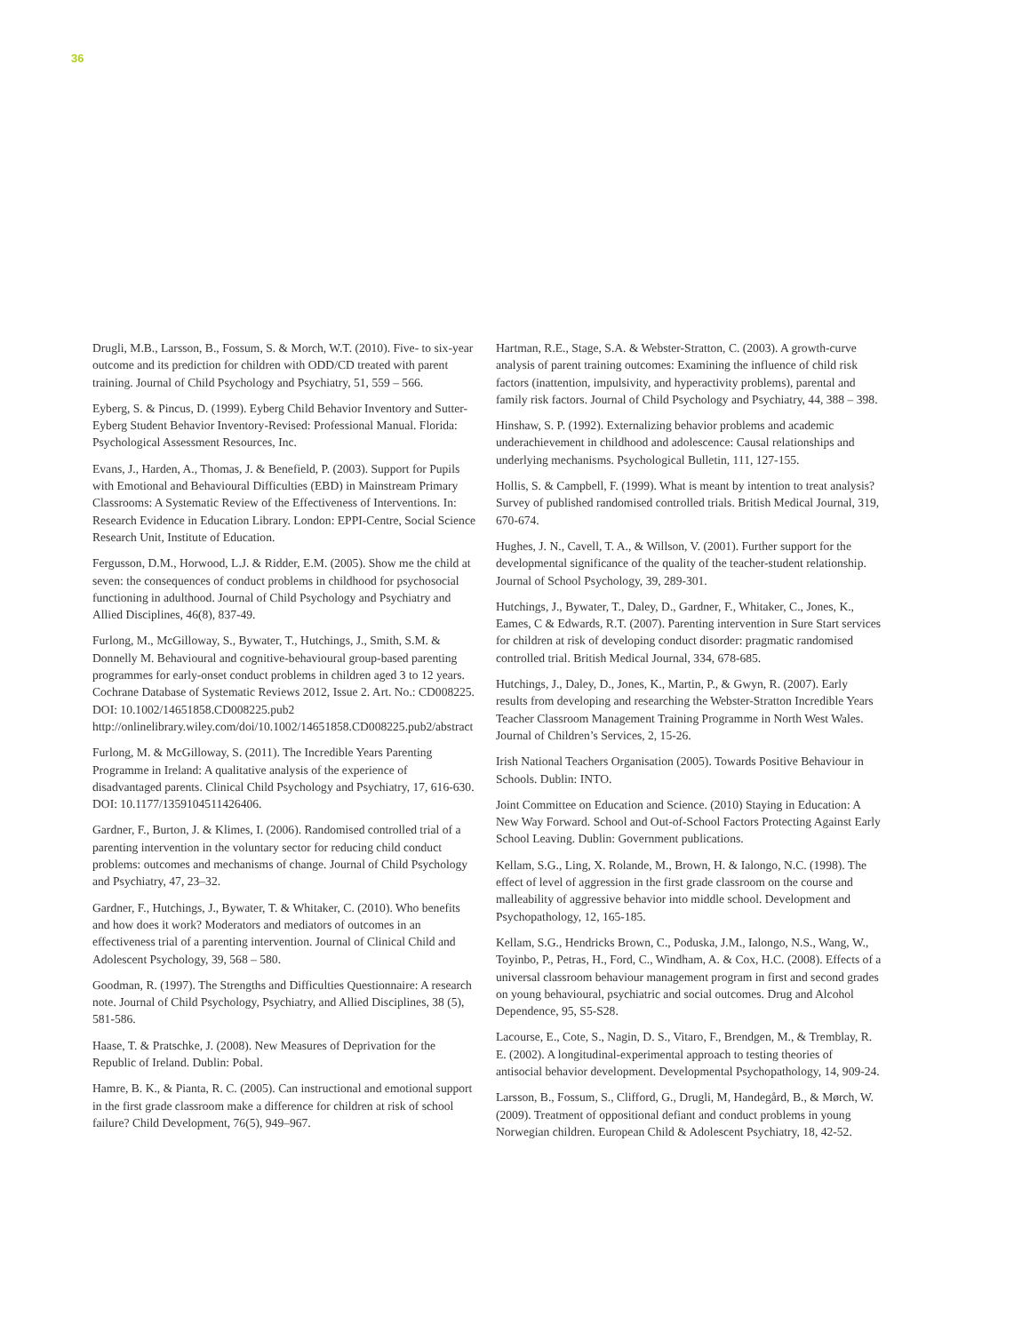36
Drugli, M.B., Larsson, B., Fossum, S. & Morch, W.T. (2010). Five- to six-year outcome and its prediction for children with ODD/CD treated with parent training. Journal of Child Psychology and Psychiatry, 51, 559 – 566.
Eyberg, S. & Pincus, D. (1999). Eyberg Child Behavior Inventory and Sutter-Eyberg Student Behavior Inventory-Revised: Professional Manual. Florida: Psychological Assessment Resources, Inc.
Evans, J., Harden, A., Thomas, J. & Benefield, P. (2003). Support for Pupils with Emotional and Behavioural Difficulties (EBD) in Mainstream Primary Classrooms: A Systematic Review of the Effectiveness of Interventions. In: Research Evidence in Education Library. London: EPPI-Centre, Social Science Research Unit, Institute of Education.
Fergusson, D.M., Horwood, L.J. & Ridder, E.M. (2005). Show me the child at seven: the consequences of conduct problems in childhood for psychosocial functioning in adulthood. Journal of Child Psychology and Psychiatry and Allied Disciplines, 46(8), 837-49.
Furlong, M., McGilloway, S., Bywater, T., Hutchings, J., Smith, S.M. & Donnelly M. Behavioural and cognitive-behavioural group-based parenting programmes for early-onset conduct problems in children aged 3 to 12 years. Cochrane Database of Systematic Reviews 2012, Issue 2. Art. No.: CD008225. DOI: 10.1002/14651858.CD008225.pub2 http://onlinelibrary.wiley.com/doi/10.1002/14651858.CD008225.pub2/abstract
Furlong, M. & McGilloway, S. (2011). The Incredible Years Parenting Programme in Ireland: A qualitative analysis of the experience of disadvantaged parents. Clinical Child Psychology and Psychiatry, 17, 616-630. DOI: 10.1177/1359104511426406.
Gardner, F., Burton, J. & Klimes, I. (2006). Randomised controlled trial of a parenting intervention in the voluntary sector for reducing child conduct problems: outcomes and mechanisms of change. Journal of Child Psychology and Psychiatry, 47, 23–32.
Gardner, F., Hutchings, J., Bywater, T. & Whitaker, C. (2010). Who benefits and how does it work? Moderators and mediators of outcomes in an effectiveness trial of a parenting intervention. Journal of Clinical Child and Adolescent Psychology, 39, 568 – 580.
Goodman, R. (1997). The Strengths and Difficulties Questionnaire: A research note. Journal of Child Psychology, Psychiatry, and Allied Disciplines, 38 (5), 581-586.
Haase, T. & Pratschke, J. (2008). New Measures of Deprivation for the Republic of Ireland. Dublin: Pobal.
Hamre, B. K., & Pianta, R. C. (2005). Can instructional and emotional support in the first grade classroom make a difference for children at risk of school failure? Child Development, 76(5), 949–967.
Hartman, R.E., Stage, S.A. & Webster-Stratton, C. (2003). A growth-curve analysis of parent training outcomes: Examining the influence of child risk factors (inattention, impulsivity, and hyperactivity problems), parental and family risk factors. Journal of Child Psychology and Psychiatry, 44, 388 – 398.
Hinshaw, S. P. (1992). Externalizing behavior problems and academic underachievement in childhood and adolescence: Causal relationships and underlying mechanisms. Psychological Bulletin, 111, 127-155.
Hollis, S. & Campbell, F. (1999). What is meant by intention to treat analysis? Survey of published randomised controlled trials. British Medical Journal, 319, 670-674.
Hughes, J. N., Cavell, T. A., & Willson, V. (2001). Further support for the developmental significance of the quality of the teacher-student relationship. Journal of School Psychology, 39, 289-301.
Hutchings, J., Bywater, T., Daley, D., Gardner, F., Whitaker, C., Jones, K., Eames, C & Edwards, R.T. (2007). Parenting intervention in Sure Start services for children at risk of developing conduct disorder: pragmatic randomised controlled trial. British Medical Journal, 334, 678-685.
Hutchings, J., Daley, D., Jones, K., Martin, P., & Gwyn, R. (2007). Early results from developing and researching the Webster-Stratton Incredible Years Teacher Classroom Management Training Programme in North West Wales. Journal of Children’s Services, 2, 15-26.
Irish National Teachers Organisation (2005). Towards Positive Behaviour in Schools. Dublin: INTO.
Joint Committee on Education and Science. (2010) Staying in Education: A New Way Forward. School and Out-of-School Factors Protecting Against Early School Leaving. Dublin: Government publications.
Kellam, S.G., Ling, X. Rolande, M., Brown, H. & Ialongo, N.C. (1998). The effect of level of aggression in the first grade classroom on the course and malleability of aggressive behavior into middle school. Development and Psychopathology, 12, 165-185.
Kellam, S.G., Hendricks Brown, C., Poduska, J.M., Ialongo, N.S., Wang, W., Toyinbo, P., Petras, H., Ford, C., Windham, A. & Cox, H.C. (2008). Effects of a universal classroom behaviour management program in first and second grades on young behavioural, psychiatric and social outcomes. Drug and Alcohol Dependence, 95, S5-S28.
Lacourse, E., Cote, S., Nagin, D. S., Vitaro, F., Brendgen, M., & Tremblay, R. E. (2002). A longitudinal-experimental approach to testing theories of antisocial behavior development. Developmental Psychopathology, 14, 909-24.
Larsson, B., Fossum, S., Clifford, G., Drugli, M, Handegård, B., & Mørch, W. (2009). Treatment of oppositional defiant and conduct problems in young Norwegian children. European Child & Adolescent Psychiatry, 18, 42-52.